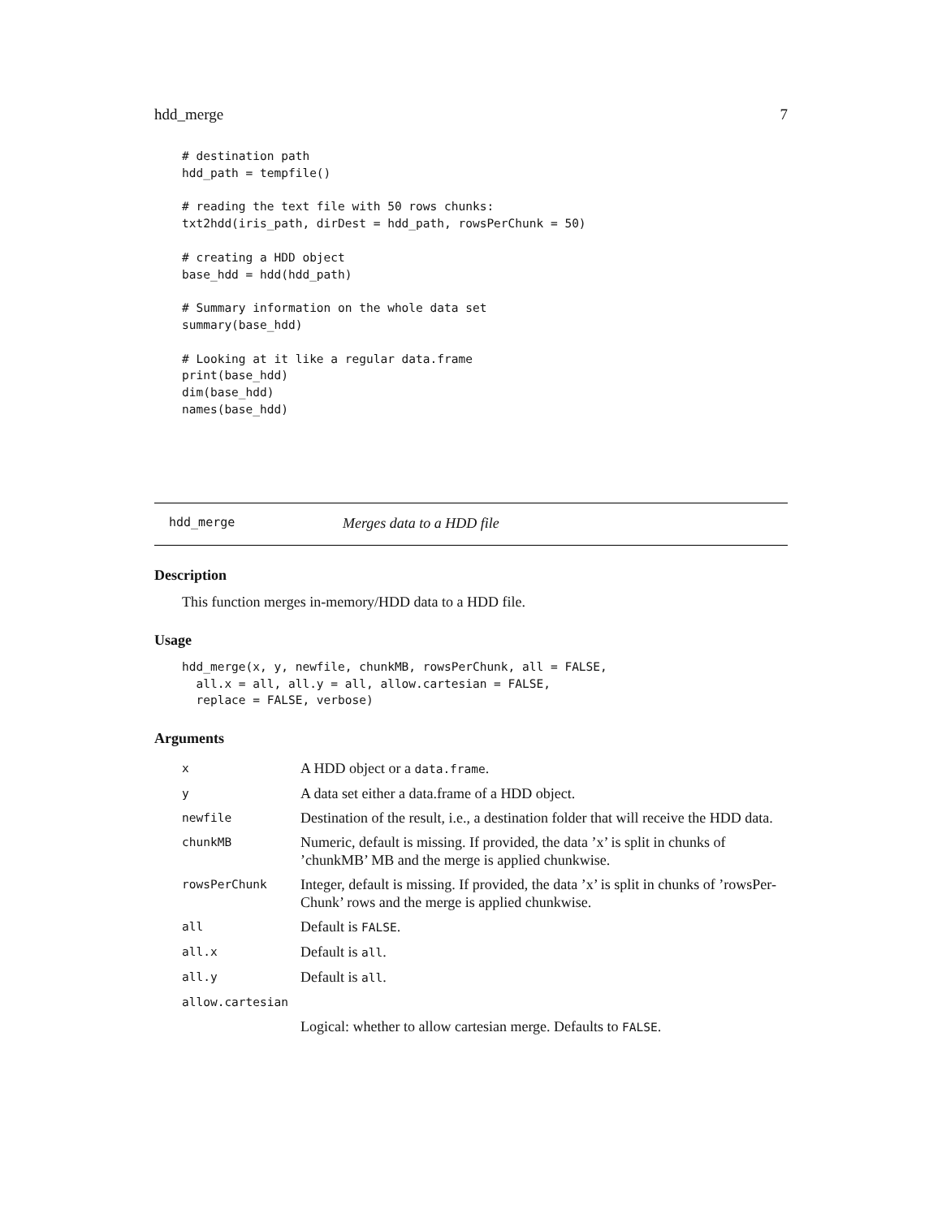hdd_merge 7
# destination path
hdd_path = tempfile()

# reading the text file with 50 rows chunks:
txt2hdd(iris_path, dirDest = hdd_path, rowsPerChunk = 50)

# creating a HDD object
base_hdd = hdd(hdd_path)

# Summary information on the whole data set
summary(base_hdd)

# Looking at it like a regular data.frame
print(base_hdd)
dim(base_hdd)
names(base_hdd)
hdd_merge Merges data to a HDD file
Description
This function merges in-memory/HDD data to a HDD file.
Usage
hdd_merge(x, y, newfile, chunkMB, rowsPerChunk, all = FALSE,
  all.x = all, all.y = all, allow.cartesian = FALSE,
  replace = FALSE, verbose)
Arguments
| x | A HDD object or a data.frame . |
| y | A data set either a data.frame of a HDD object. |
| newfile | Destination of the result, i.e., a destination folder that will receive the HDD data. |
| chunkMB | Numeric, default is missing. If provided, the data ’x’ is split in chunks of ’chunkMB’ MB and the merge is applied chunkwise. |
| rowsPerChunk | Integer, default is missing. If provided, the data ’x’ is split in chunks of ’rowsPer-Chunk’ rows and the merge is applied chunkwise. |
| all | Default is FALSE . |
| all.x | Default is all . |
| all.y | Default is all . |
| allow.cartesian | |
| | Logical: whether to allow cartesian merge. Defaults to FALSE . |